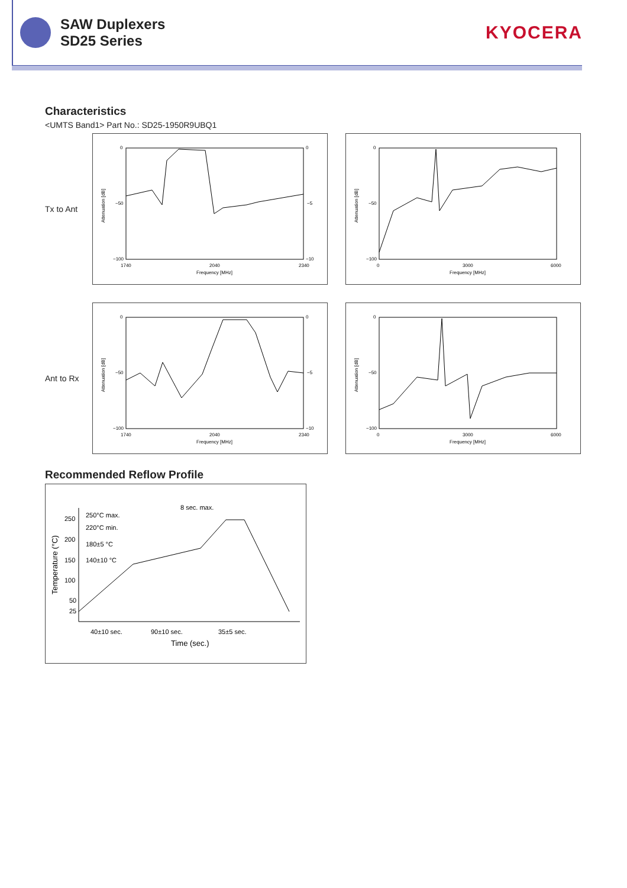SAW Duplexers
SD25 Series
KYOCERA
Characteristics
<UMTS Band1> Part No.: SD25-1950R9UBQ1
Tx to Ant
0
−50
−100
0
−5
−10
1740
2040
2340
Frequency [MHz]
Attenuation [dB]
0
−50
−100
0
3000
6000
Frequency [MHz]
Attenuation [dB]
Ant to Rx
0
−50
−100
0
−5
−10
1740
2040
2340
Frequency [MHz]
Attenuation [dB]
0
−50
−100
0
3000
6000
Frequency [MHz]
Attenuation [dB]
Recommended Reflow Profile
Temperature (°C)
250
200
150
100
50
25
250°C max.
220°C min.
180±5 °C
140±10 °C
8 sec. max.
40±10 sec.
90±10 sec.
35±5 sec.
Time (sec.)